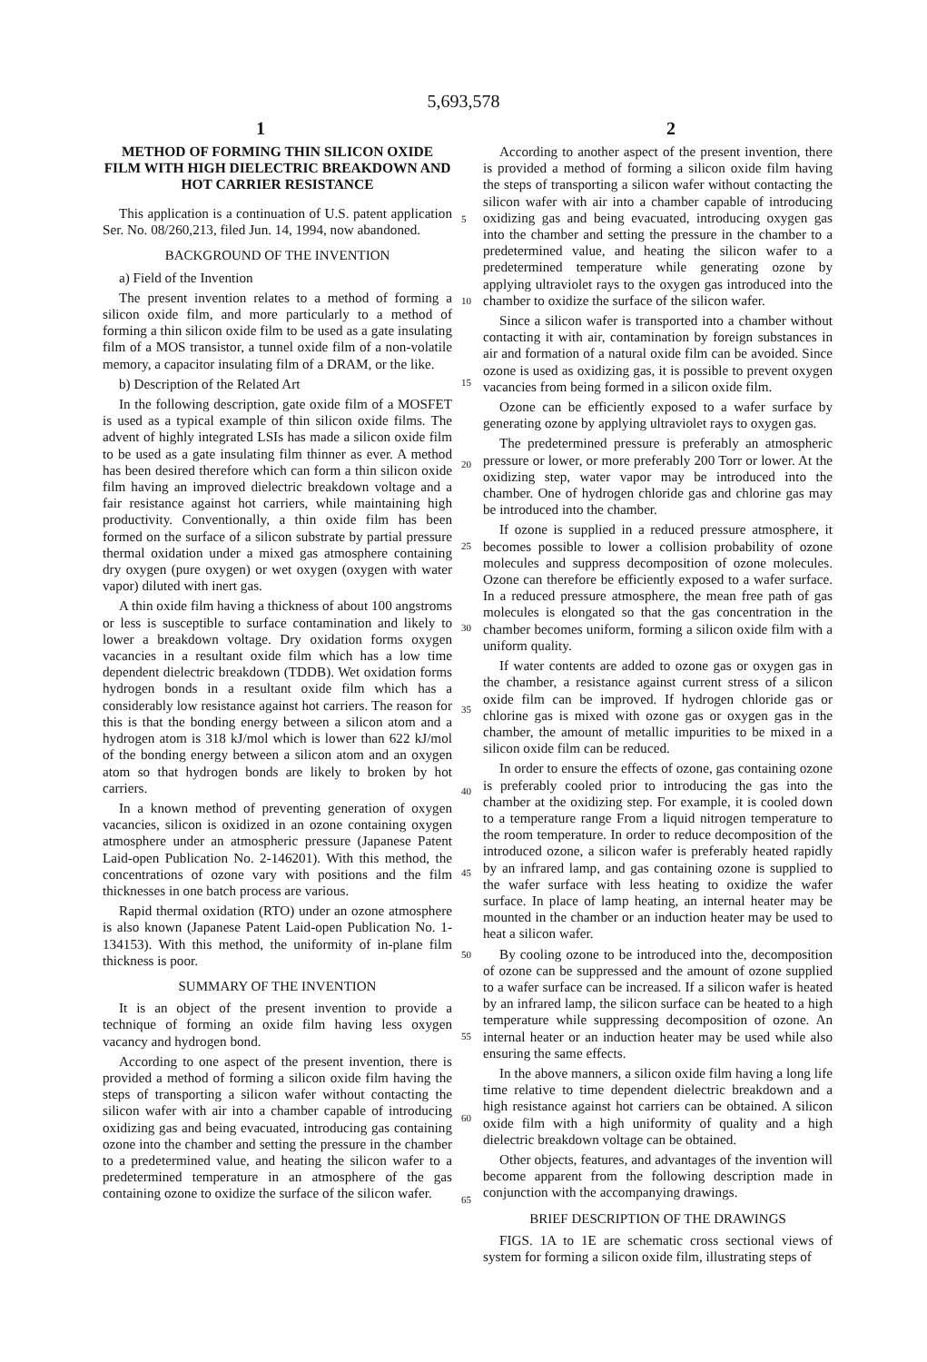5,693,578
1 2
METHOD OF FORMING THIN SILICON OXIDE FILM WITH HIGH DIELECTRIC BREAKDOWN AND HOT CARRIER RESISTANCE
This application is a continuation of U.S. patent application Ser. No. 08/260,213, filed Jun. 14, 1994, now abandoned.
BACKGROUND OF THE INVENTION
a) Field of the Invention
The present invention relates to a method of forming a silicon oxide film, and more particularly to a method of forming a thin silicon oxide film to be used as a gate insulating film of a MOS transistor, a tunnel oxide film of a non-volatile memory, a capacitor insulating film of a DRAM, or the like.
b) Description of the Related Art
In the following description, gate oxide film of a MOSFET is used as a typical example of thin silicon oxide films. The advent of highly integrated LSIs has made a silicon oxide film to be used as a gate insulating film thinner as ever. A method has been desired therefore which can form a thin silicon oxide film having an improved dielectric breakdown voltage and a fair resistance against hot carriers, while maintaining high productivity. Conventionally, a thin oxide film has been formed on the surface of a silicon substrate by partial pressure thermal oxidation under a mixed gas atmosphere containing dry oxygen (pure oxygen) or wet oxygen (oxygen with water vapor) diluted with inert gas.
A thin oxide film having a thickness of about 100 angstroms or less is susceptible to surface contamination and likely to lower a breakdown voltage. Dry oxidation forms oxygen vacancies in a resultant oxide film which has a low time dependent dielectric breakdown (TDDB). Wet oxidation forms hydrogen bonds in a resultant oxide film which has a considerably low resistance against hot carriers. The reason for this is that the bonding energy between a silicon atom and a hydrogen atom is 318 kJ/mol which is lower than 622 kJ/mol of the bonding energy between a silicon atom and an oxygen atom so that hydrogen bonds are likely to broken by hot carriers.
In a known method of preventing generation of oxygen vacancies, silicon is oxidized in an ozone containing oxygen atmosphere under an atmospheric pressure (Japanese Patent Laid-open Publication No. 2-146201). With this method, the concentrations of ozone vary with positions and the film thicknesses in one batch process are various.
Rapid thermal oxidation (RTO) under an ozone atmosphere is also known (Japanese Patent Laid-open Publication No. 1-134153). With this method, the uniformity of in-plane film thickness is poor.
SUMMARY OF THE INVENTION
It is an object of the present invention to provide a technique of forming an oxide film having less oxygen vacancy and hydrogen bond.
According to one aspect of the present invention, there is provided a method of forming a silicon oxide film having the steps of transporting a silicon wafer without contacting the silicon wafer with air into a chamber capable of introducing oxidizing gas and being evacuated, introducing gas containing ozone into the chamber and setting the pressure in the chamber to a predetermined value, and heating the silicon wafer to a predetermined temperature in an atmosphere of the gas containing ozone to oxidize the surface of the silicon wafer.
5
10
15
20
25
30
35
40
45
50
55
60
65
According to another aspect of the present invention, there is provided a method of forming a silicon oxide film having the steps of transporting a silicon wafer without contacting the silicon wafer with air into a chamber capable of introducing oxidizing gas and being evacuated, introducing oxygen gas into the chamber and setting the pressure in the chamber to a predetermined value, and heating the silicon wafer to a predetermined temperature while generating ozone by applying ultraviolet rays to the oxygen gas introduced into the chamber to oxidize the surface of the silicon wafer.
Since a silicon wafer is transported into a chamber without contacting it with air, contamination by foreign substances in air and formation of a natural oxide film can be avoided. Since ozone is used as oxidizing gas, it is possible to prevent oxygen vacancies from being formed in a silicon oxide film.
Ozone can be efficiently exposed to a wafer surface by generating ozone by applying ultraviolet rays to oxygen gas.
The predetermined pressure is preferably an atmospheric pressure or lower, or more preferably 200 Torr or lower. At the oxidizing step, water vapor may be introduced into the chamber. One of hydrogen chloride gas and chlorine gas may be introduced into the chamber.
If ozone is supplied in a reduced pressure atmosphere, it becomes possible to lower a collision probability of ozone molecules and suppress decomposition of ozone molecules. Ozone can therefore be efficiently exposed to a wafer surface. In a reduced pressure atmosphere, the mean free path of gas molecules is elongated so that the gas concentration in the chamber becomes uniform, forming a silicon oxide film with a uniform quality.
If water contents are added to ozone gas or oxygen gas in the chamber, a resistance against current stress of a silicon oxide film can be improved. If hydrogen chloride gas or chlorine gas is mixed with ozone gas or oxygen gas in the chamber, the amount of metallic impurities to be mixed in a silicon oxide film can be reduced.
In order to ensure the effects of ozone, gas containing ozone is preferably cooled prior to introducing the gas into the chamber at the oxidizing step. For example, it is cooled down to a temperature range From a liquid nitrogen temperature to the room temperature. In order to reduce decomposition of the introduced ozone, a silicon wafer is preferably heated rapidly by an infrared lamp, and gas containing ozone is supplied to the wafer surface with less heating to oxidize the wafer surface. In place of lamp heating, an internal heater may be mounted in the chamber or an induction heater may be used to heat a silicon wafer.
By cooling ozone to be introduced into the, decomposition of ozone can be suppressed and the amount of ozone supplied to a wafer surface can be increased. If a silicon wafer is heated by an infrared lamp, the silicon surface can be heated to a high temperature while suppressing decomposition of ozone. An internal heater or an induction heater may be used while also ensuring the same effects.
In the above manners, a silicon oxide film having a long life time relative to time dependent dielectric breakdown and a high resistance against hot carriers can be obtained. A silicon oxide film with a high uniformity of quality and a high dielectric breakdown voltage can be obtained.
Other objects, features, and advantages of the invention will become apparent from the following description made in conjunction with the accompanying drawings.
BRIEF DESCRIPTION OF THE DRAWINGS
FIGS. 1A to 1E are schematic cross sectional views of system for forming a silicon oxide film, illustrating steps of